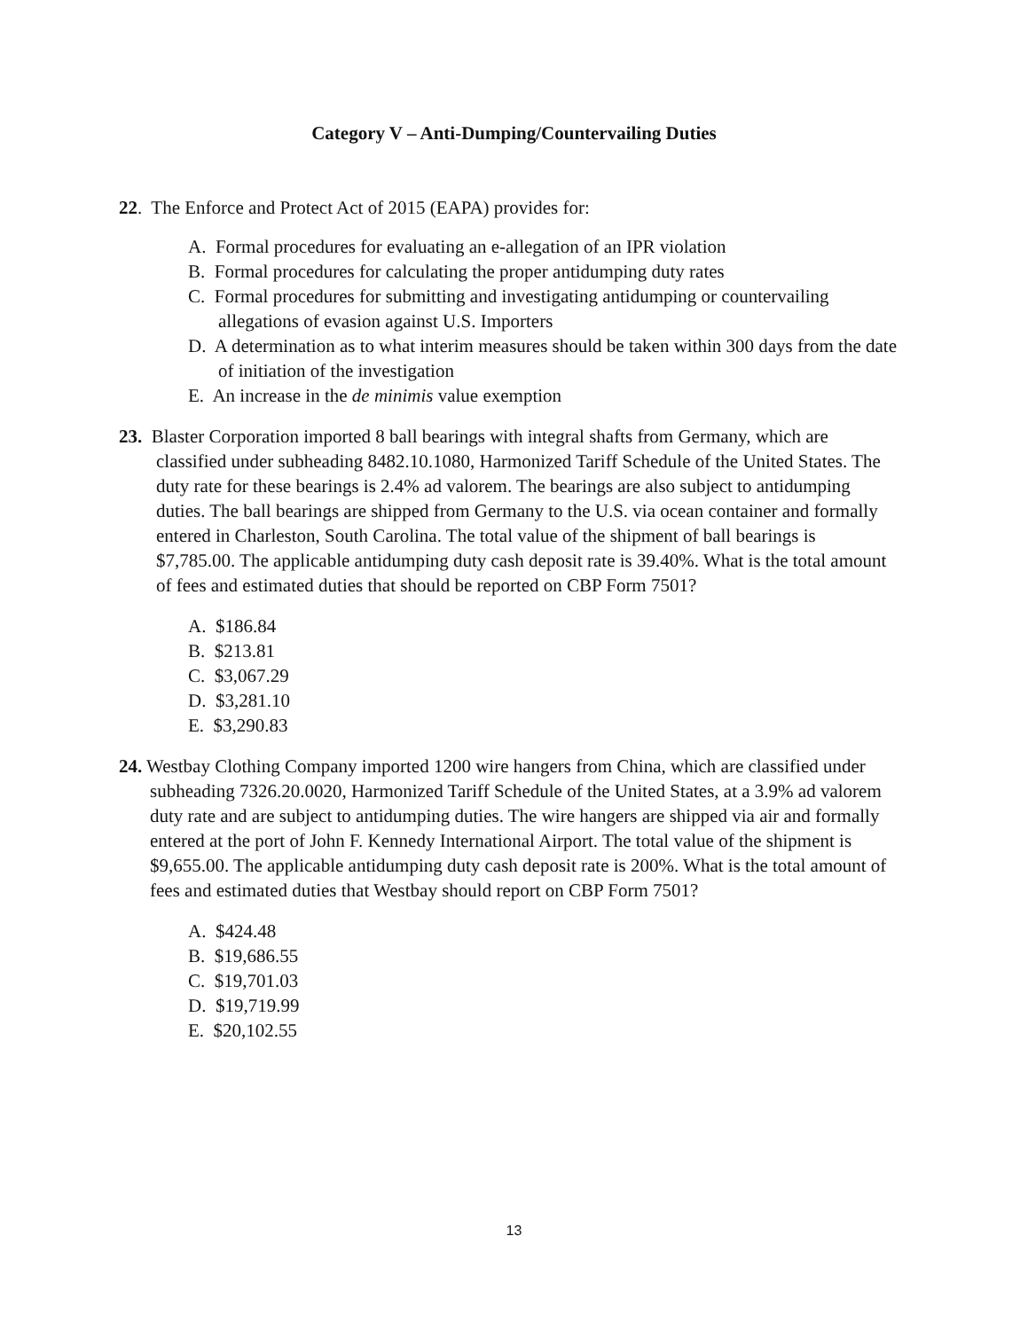Category V – Anti-Dumping/Countervailing Duties
22. The Enforce and Protect Act of 2015 (EAPA) provides for:
A. Formal procedures for evaluating an e-allegation of an IPR violation
B. Formal procedures for calculating the proper antidumping duty rates
C. Formal procedures for submitting and investigating antidumping or countervailing allegations of evasion against U.S. Importers
D. A determination as to what interim measures should be taken within 300 days from the date of initiation of the investigation
E. An increase in the de minimis value exemption
23. Blaster Corporation imported 8 ball bearings with integral shafts from Germany, which are classified under subheading 8482.10.1080, Harmonized Tariff Schedule of the United States. The duty rate for these bearings is 2.4% ad valorem. The bearings are also subject to antidumping duties. The ball bearings are shipped from Germany to the U.S. via ocean container and formally entered in Charleston, South Carolina. The total value of the shipment of ball bearings is $7,785.00. The applicable antidumping duty cash deposit rate is 39.40%. What is the total amount of fees and estimated duties that should be reported on CBP Form 7501?
A. $186.84
B. $213.81
C. $3,067.29
D. $3,281.10
E. $3,290.83
24. Westbay Clothing Company imported 1200 wire hangers from China, which are classified under subheading 7326.20.0020, Harmonized Tariff Schedule of the United States, at a 3.9% ad valorem duty rate and are subject to antidumping duties. The wire hangers are shipped via air and formally entered at the port of John F. Kennedy International Airport. The total value of the shipment is $9,655.00. The applicable antidumping duty cash deposit rate is 200%. What is the total amount of fees and estimated duties that Westbay should report on CBP Form 7501?
A. $424.48
B. $19,686.55
C. $19,701.03
D. $19,719.99
E. $20,102.55
13